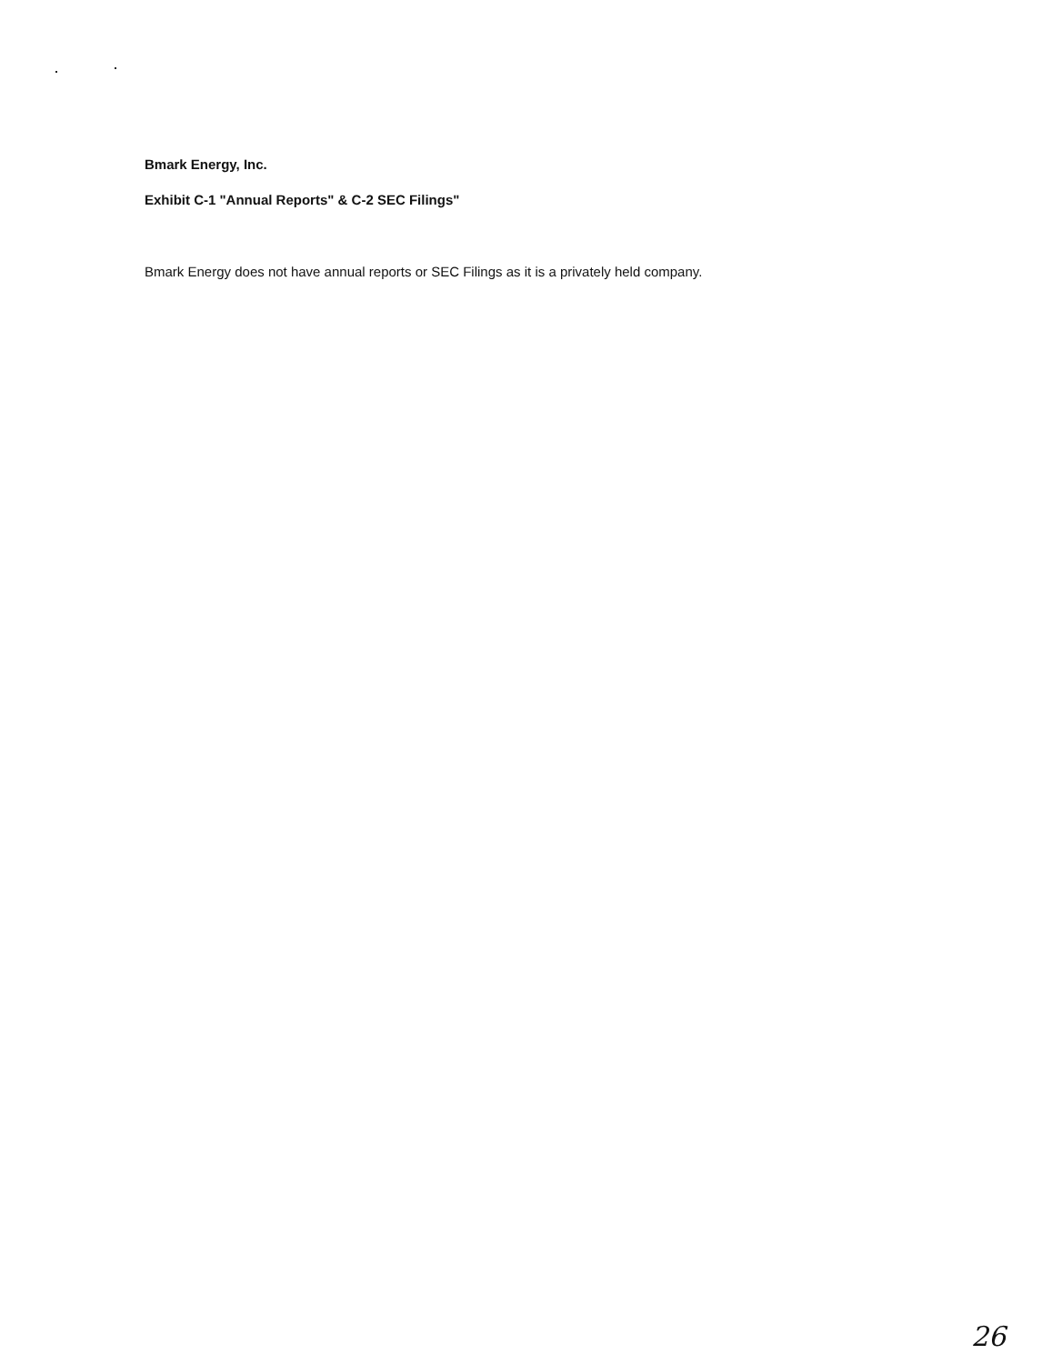Bmark Energy, Inc.
Exhibit C-1 "Annual Reports" & C-2 SEC Filings"
Bmark Energy does not have annual reports or SEC Filings as it is a privately held company.
26